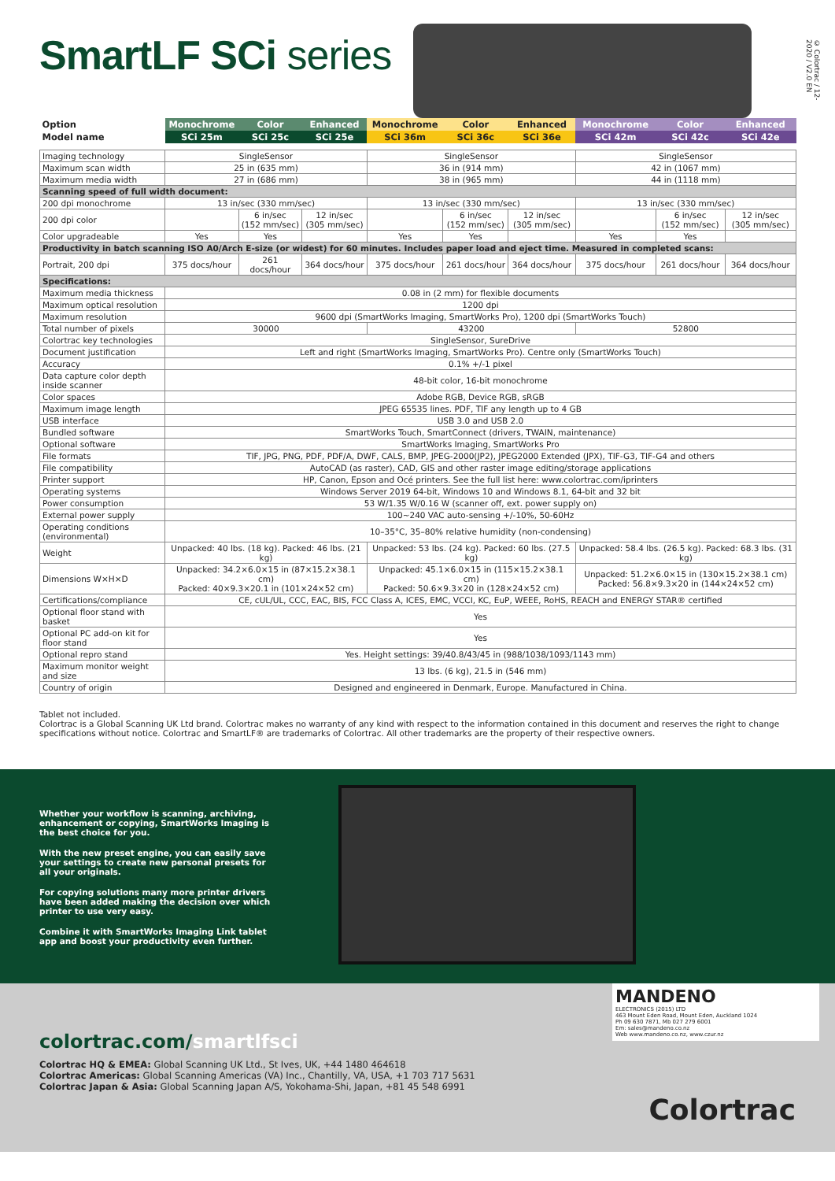SmartLF SCi series
© Colortrac / 12-2020 / V2.0 EN
| Option | Monochrome | Color | Enhanced | Monochrome | Color | Enhanced | Monochrome | Color | Enhanced |
| Model name | SCi 25m | SCi 25c | SCi 25e | SCi 36m | SCi 36c | SCi 36e | SCi 42m | SCi 42c | SCi 42e |
| Imaging technology | SingleSensor | | | SingleSensor | | | SingleSensor | | |
| Maximum scan width | 25 in (635 mm) | | | 36 in (914 mm) | | | 42 in (1067 mm) | | |
| Maximum media width | 27 in (686 mm) | | | 38 in (965 mm) | | | 44 in (1118 mm) | | |
| Scanning speed of full width document: | | | | | | | | | |
| 200 dpi monochrome | 13 in/sec (330 mm/sec) | | | 13 in/sec (330 mm/sec) | | | 13 in/sec (330 mm/sec) | | |
| 200 dpi color | | 6 in/sec (152 mm/sec) | 12 in/sec (305 mm/sec) | | 6 in/sec (152 mm/sec) | 12 in/sec (305 mm/sec) | | 6 in/sec (152 mm/sec) | 12 in/sec (305 mm/sec) |
| Color upgradeable | Yes | Yes | | Yes | Yes | | Yes | Yes | |
| Productivity in batch scanning ISO A0/Arch E-size (or widest) for 60 minutes. Includes paper load and eject time. Measured in completed scans: | | | | | | | | | |
| Portrait, 200 dpi | 375 docs/hour | 261 docs/hour | 364 docs/hour | 375 docs/hour | 261 docs/hour | 364 docs/hour | 375 docs/hour | 261 docs/hour | 364 docs/hour |
| Specifications: | | | | | | | | | |
| Maximum media thickness | 0.08 in (2 mm) for flexible documents | | | | | | | | |
| Maximum optical resolution | 1200 dpi | | | | | | | | |
| Maximum resolution | 9600 dpi (SmartWorks Imaging, SmartWorks Pro), 1200 dpi (SmartWorks Touch) | | | | | | | | |
| Total number of pixels | 30000 | | | 43200 | | | 52800 | | |
| Colortrac key technologies | SingleSensor, SureDrive | | | | | | | | |
| Document justification | Left and right (SmartWorks Imaging, SmartWorks Pro). Centre only (SmartWorks Touch) | | | | | | | | |
| Accuracy | 0.1% +/-1 pixel | | | | | | | | |
| Data capture color depth inside scanner | 48-bit color, 16-bit monochrome | | | | | | | | |
| Color spaces | Adobe RGB, Device RGB, sRGB | | | | | | | | |
| Maximum image length | JPEG 65535 lines. PDF, TIF any length up to 4 GB | | | | | | | | |
| USB interface | USB 3.0 and USB 2.0 | | | | | | | | |
| Bundled software | SmartWorks Touch, SmartConnect (drivers, TWAIN, maintenance) | | | | | | | | |
| Optional software | SmartWorks Imaging, SmartWorks Pro | | | | | | | | |
| File formats | TIF, JPG, PNG, PDF, PDF/A, DWF, CALS, BMP, JPEG-2000(JP2), JPEG2000 Extended (JPX), TIF-G3, TIF-G4 and others | | | | | | | | |
| File compatibility | AutoCAD (as raster), CAD, GIS and other raster image editing/storage applications | | | | | | | | |
| Printer support | HP, Canon, Epson and Océ printers. See the full list here: www.colortrac.com/iprinters | | | | | | | | |
| Operating systems | Windows Server 2019 64-bit, Windows 10 and Windows 8.1, 64-bit and 32 bit | | | | | | | | |
| Power consumption | 53 W/1.35 W/0.16 W (scanner off, ext. power supply on) | | | | | | | | |
| External power supply | 100~240 VAC auto-sensing +/-10%, 50-60Hz | | | | | | | | |
| Operating conditions (environmental) | 10–35°C, 35–80% relative humidity (non-condensing) | | | | | | | | |
| Weight | Unpacked: 40 lbs. (18 kg). Packed: 46 lbs. (21 kg) | | | Unpacked: 53 lbs. (24 kg). Packed: 60 lbs. (27.5 kg) | | | Unpacked: 58.4 lbs. (26.5 kg). Packed: 68.3 lbs. (31 kg) | | |
| Dimensions W×H×D | Unpacked: 34.2×6.0×15 in (87×15.2×38.1 cm) Packed: 40×9.3×20.1 in (101×24×52 cm) | | | Unpacked: 45.1×6.0×15 in (115×15.2×38.1 cm) Packed: 50.6×9.3×20 in (128×24×52 cm) | | | Unpacked: 51.2×6.0×15 in (130×15.2×38.1 cm) Packed: 56.8×9.3×20 in (144×24×52 cm) | | |
| Certifications/compliance | CE, cUL/UL, CCC, EAC, BIS, FCC Class A, ICES, EMC, VCCI, KC, EuP, WEEE, RoHS, REACH and ENERGY STAR® certified | | | | | | | | |
| Optional floor stand with basket | Yes | | | | | | | | |
| Optional PC add-on kit for floor stand | Yes | | | | | | | | |
| Optional repro stand | Yes. Height settings: 39/40.8/43/45 in (988/1038/1093/1143 mm) | | | | | | | | |
| Maximum monitor weight and size | 13 lbs. (6 kg), 21.5 in (546 mm) | | | | | | | | |
| Country of origin | Designed and engineered in Denmark, Europe. Manufactured in China. | | | | | | | | |
Tablet not included.
Colortrac is a Global Scanning UK Ltd brand. Colortrac makes no warranty of any kind with respect to the information contained in this document and reserves the right to change specifications without notice. Colortrac and SmartLF® are trademarks of Colortrac. All other trademarks are the property of their respective owners.
Whether your workflow is scanning, archiving, enhancement or copying, SmartWorks Imaging is the best choice for you.
With the new preset engine, you can easily save your settings to create new personal presets for all your originals.
For copying solutions many more printer drivers have been added making the decision over which printer to use very easy.
Combine it with SmartWorks Imaging Link tablet app and boost your productivity even further.
colortrac.com/smartlfsci
Colortrac HQ & EMEA: Global Scanning UK Ltd., St Ives, UK, +44 1480 464618
Colortrac Americas: Global Scanning Americas (VA) Inc., Chantilly, VA, USA, +1 703 717 5631
Colortrac Japan & Asia: Global Scanning Japan A/S, Yokohama-Shi, Japan, +81 45 548 6991
MANDENO
ELECTRONICS (2015) LTD
463 Mount Eden Road, Mount Eden, Auckland 1024
Ph 09 630 7871, Mb 027 279 6001
Em: sales@mandeno.co.nz
Web www.mandeno.co.nz, www.czur.nz
Colortrac